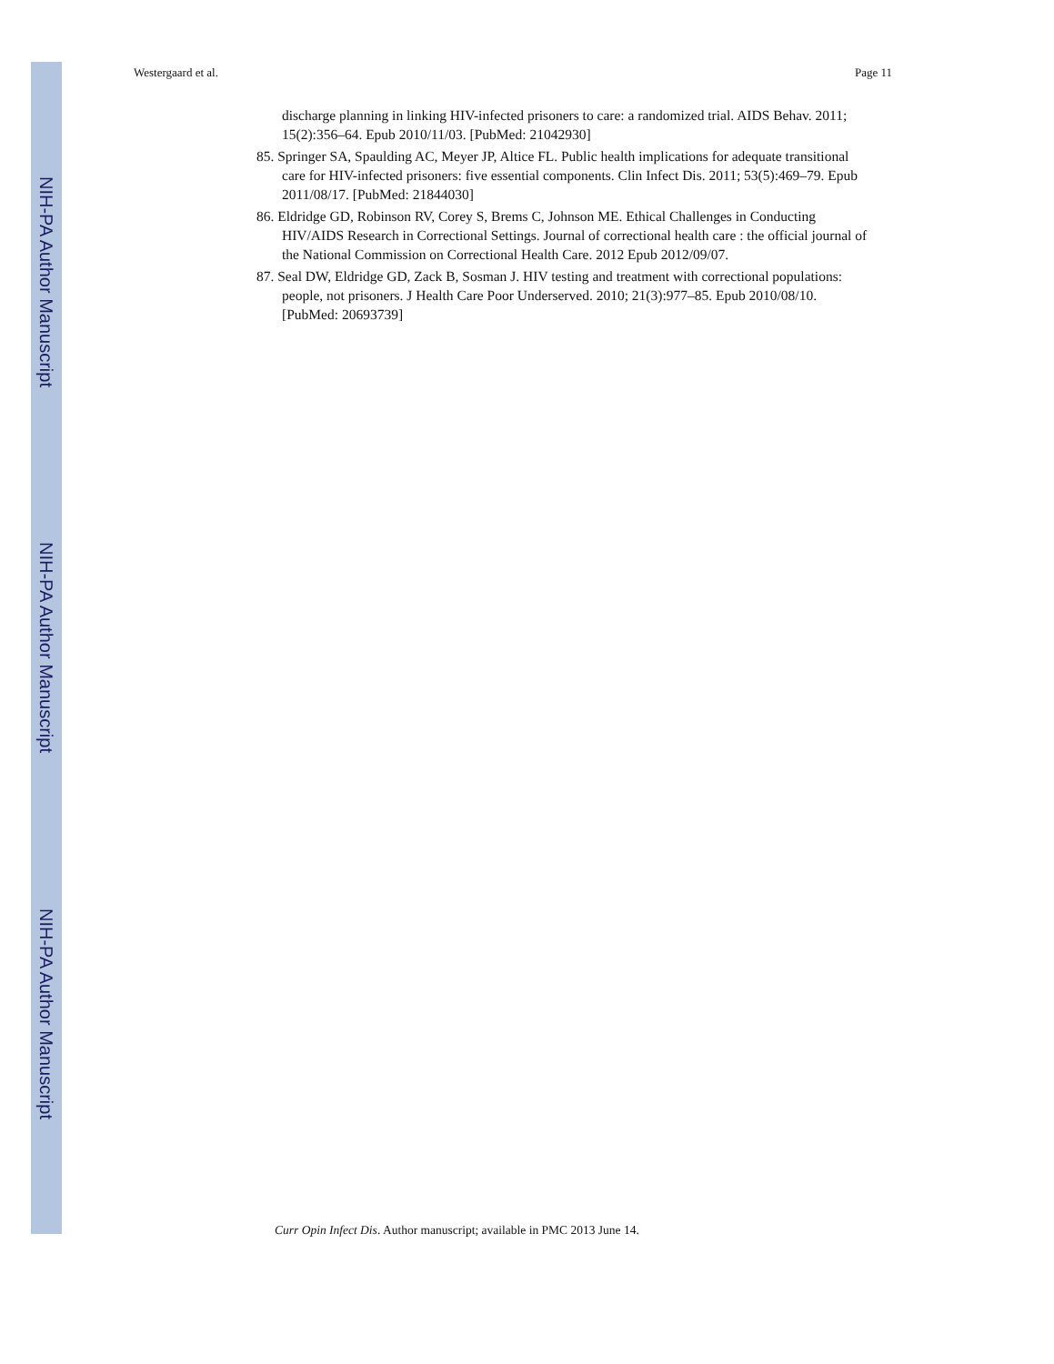NIH-PA Author Manuscript
NIH-PA Author Manuscript
NIH-PA Author Manuscript
Westergaard et al. Page 11
discharge planning in linking HIV-infected prisoners to care: a randomized trial. AIDS Behav. 2011; 15(2):356–64. Epub 2010/11/03. [PubMed: 21042930]
85. Springer SA, Spaulding AC, Meyer JP, Altice FL. Public health implications for adequate transitional care for HIV-infected prisoners: five essential components. Clin Infect Dis. 2011; 53(5):469–79. Epub 2011/08/17. [PubMed: 21844030]
86. Eldridge GD, Robinson RV, Corey S, Brems C, Johnson ME. Ethical Challenges in Conducting HIV/AIDS Research in Correctional Settings. Journal of correctional health care : the official journal of the National Commission on Correctional Health Care. 2012 Epub 2012/09/07.
87. Seal DW, Eldridge GD, Zack B, Sosman J. HIV testing and treatment with correctional populations: people, not prisoners. J Health Care Poor Underserved. 2010; 21(3):977–85. Epub 2010/08/10. [PubMed: 20693739]
Curr Opin Infect Dis. Author manuscript; available in PMC 2013 June 14.